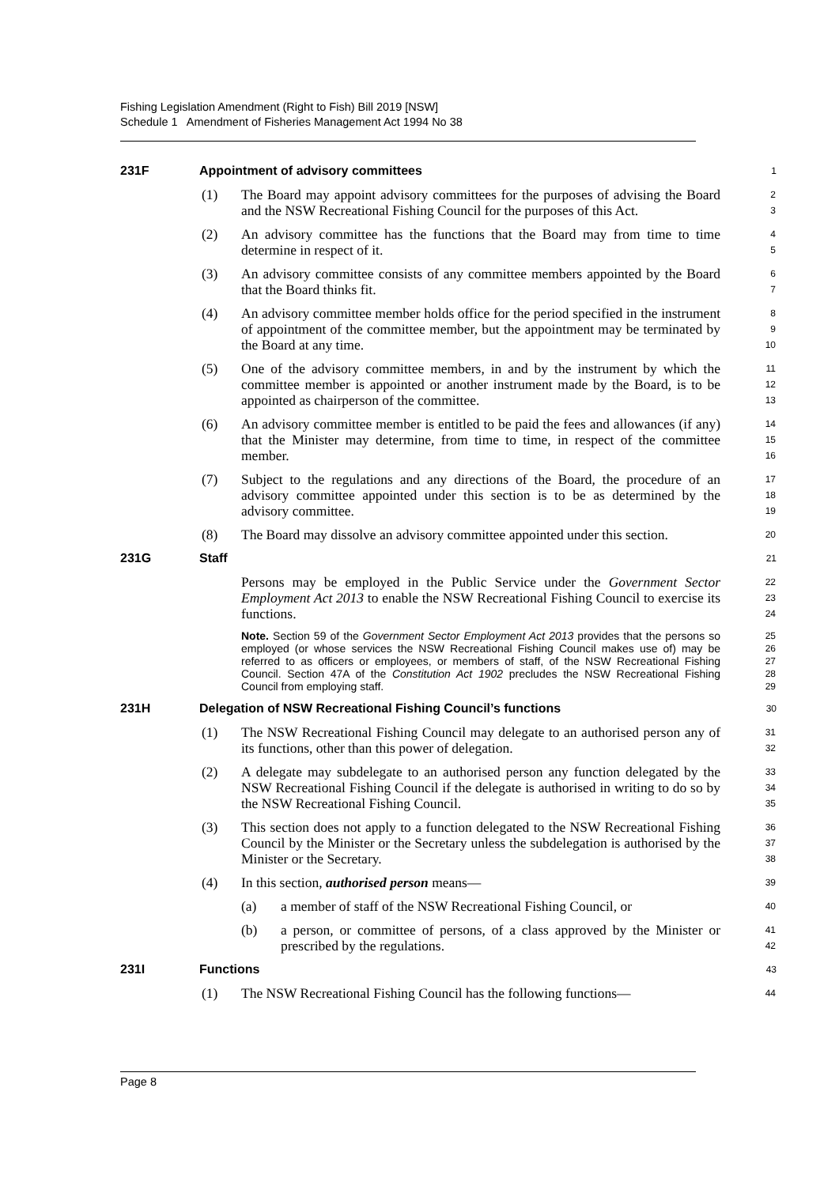Fishing Legislation Amendment (Right to Fish) Bill 2019 [NSW]
Schedule 1 Amendment of Fisheries Management Act 1994 No 38
231F Appointment of advisory committees
1
(1) The Board may appoint advisory committees for the purposes of advising the Board and the NSW Recreational Fishing Council for the purposes of this Act.
2
3
(2) An advisory committee has the functions that the Board may from time to time determine in respect of it.
4
5
(3) An advisory committee consists of any committee members appointed by the Board that the Board thinks fit.
6
7
(4) An advisory committee member holds office for the period specified in the instrument of appointment of the committee member, but the appointment may be terminated by the Board at any time.
8
9
10
(5) One of the advisory committee members, in and by the instrument by which the committee member is appointed or another instrument made by the Board, is to be appointed as chairperson of the committee.
11
12
13
(6) An advisory committee member is entitled to be paid the fees and allowances (if any) that the Minister may determine, from time to time, in respect of the committee member.
14
15
16
(7) Subject to the regulations and any directions of the Board, the procedure of an advisory committee appointed under this section is to be as determined by the advisory committee.
17
18
19
(8) The Board may dissolve an advisory committee appointed under this section.
20
231G Staff
21
Persons may be employed in the Public Service under the Government Sector Employment Act 2013 to enable the NSW Recreational Fishing Council to exercise its functions.
22
23
24
Note. Section 59 of the Government Sector Employment Act 2013 provides that the persons so employed (or whose services the NSW Recreational Fishing Council makes use of) may be referred to as officers or employees, or members of staff, of the NSW Recreational Fishing Council. Section 47A of the Constitution Act 1902 precludes the NSW Recreational Fishing Council from employing staff.
25
26
27
28
29
231H Delegation of NSW Recreational Fishing Council’s functions
30
(1) The NSW Recreational Fishing Council may delegate to an authorised person any of its functions, other than this power of delegation.
31
32
(2) A delegate may subdelegate to an authorised person any function delegated by the NSW Recreational Fishing Council if the delegate is authorised in writing to do so by the NSW Recreational Fishing Council.
33
34
35
(3) This section does not apply to a function delegated to the NSW Recreational Fishing Council by the Minister or the Secretary unless the subdelegation is authorised by the Minister or the Secretary.
36
37
38
(4) In this section, authorised person means—
39
(a) a member of staff of the NSW Recreational Fishing Council, or
40
(b) a person, or committee of persons, of a class approved by the Minister or prescribed by the regulations.
41
42
231I Functions
43
(1) The NSW Recreational Fishing Council has the following functions—
44
Page 8